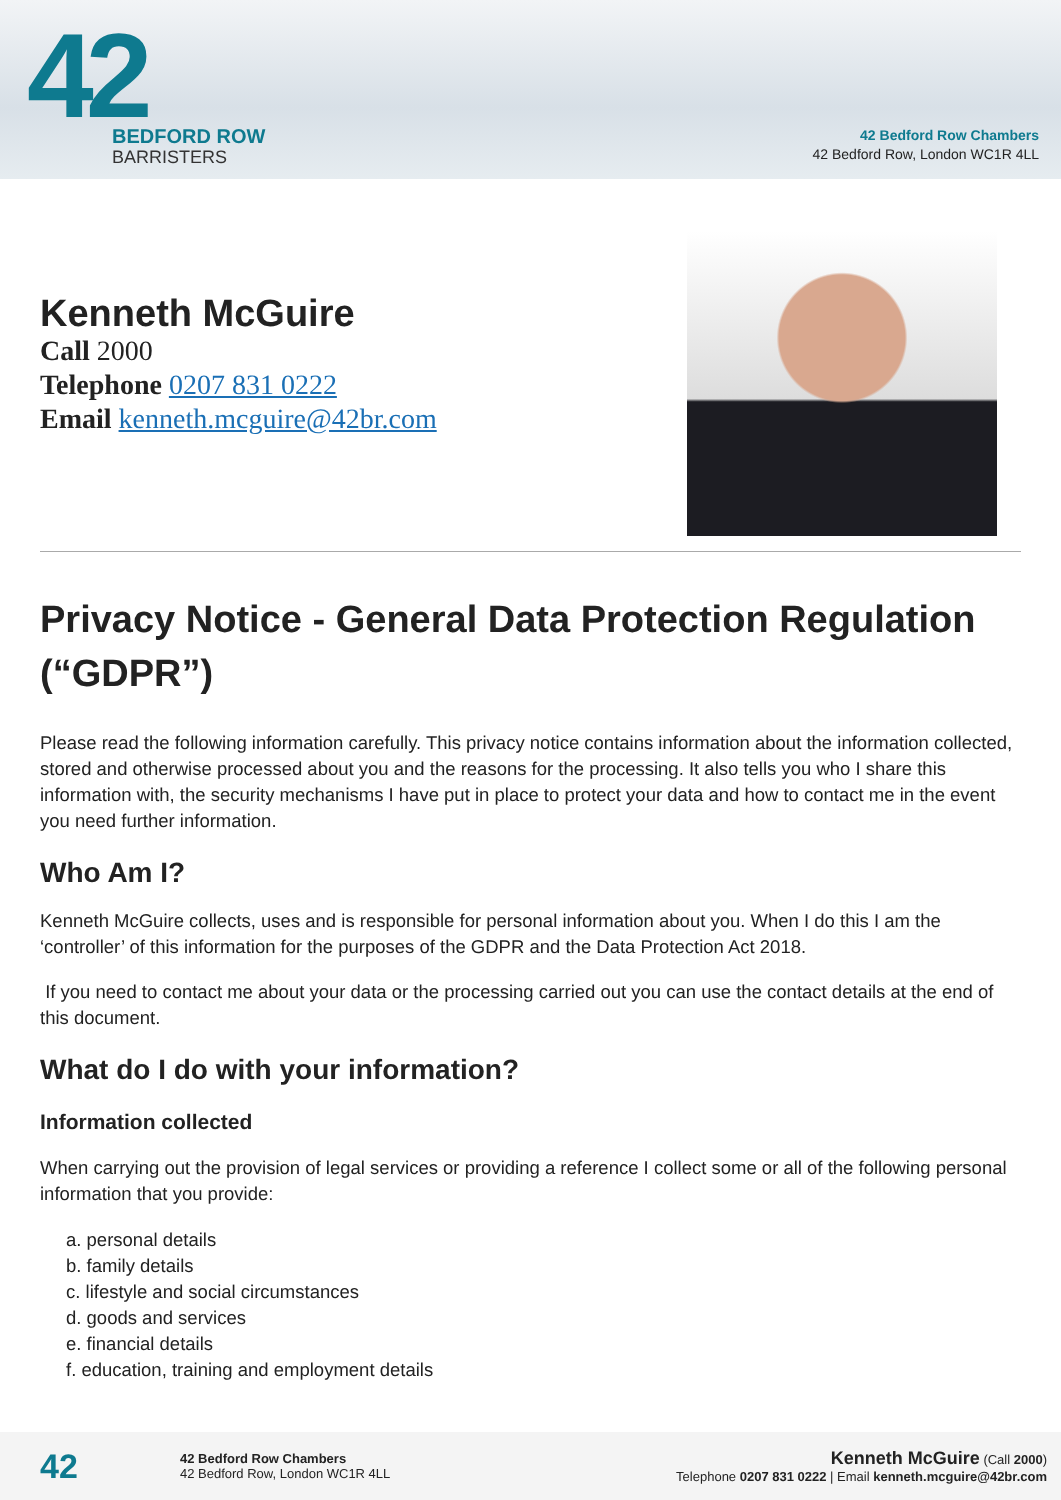42
BEDFORD ROW
BARRISTERS
42 Bedford Row Chambers
42 Bedford Row, London WC1R 4LL
Kenneth McGuire
Call 2000
Telephone 0207 831 0222
Email kenneth.mcguire@42br.com
Privacy Notice - General Data Protection Regulation (“GDPR”)
Please read the following information carefully. This privacy notice contains information about the information collected, stored and otherwise processed about you and the reasons for the processing. It also tells you who I share this information with, the security mechanisms I have put in place to protect your data and how to contact me in the event you need further information.
Who Am I?
Kenneth McGuire collects, uses and is responsible for personal information about you. When I do this I am the ‘controller’ of this information for the purposes of the GDPR and the Data Protection Act 2018.
If you need to contact me about your data or the processing carried out you can use the contact details at the end of this document.
What do I do with your information?
Information collected
When carrying out the provision of legal services or providing a reference I collect some or all of the following personal information that you provide:
a. personal details
b. family details
c. lifestyle and social circumstances
d. goods and services
e. financial details
f. education, training and employment details
42
42 Bedford Row Chambers
42 Bedford Row, London WC1R 4LL
Kenneth McGuire (Call 2000)
Telephone 0207 831 0222 | Email kenneth.mcguire@42br.com